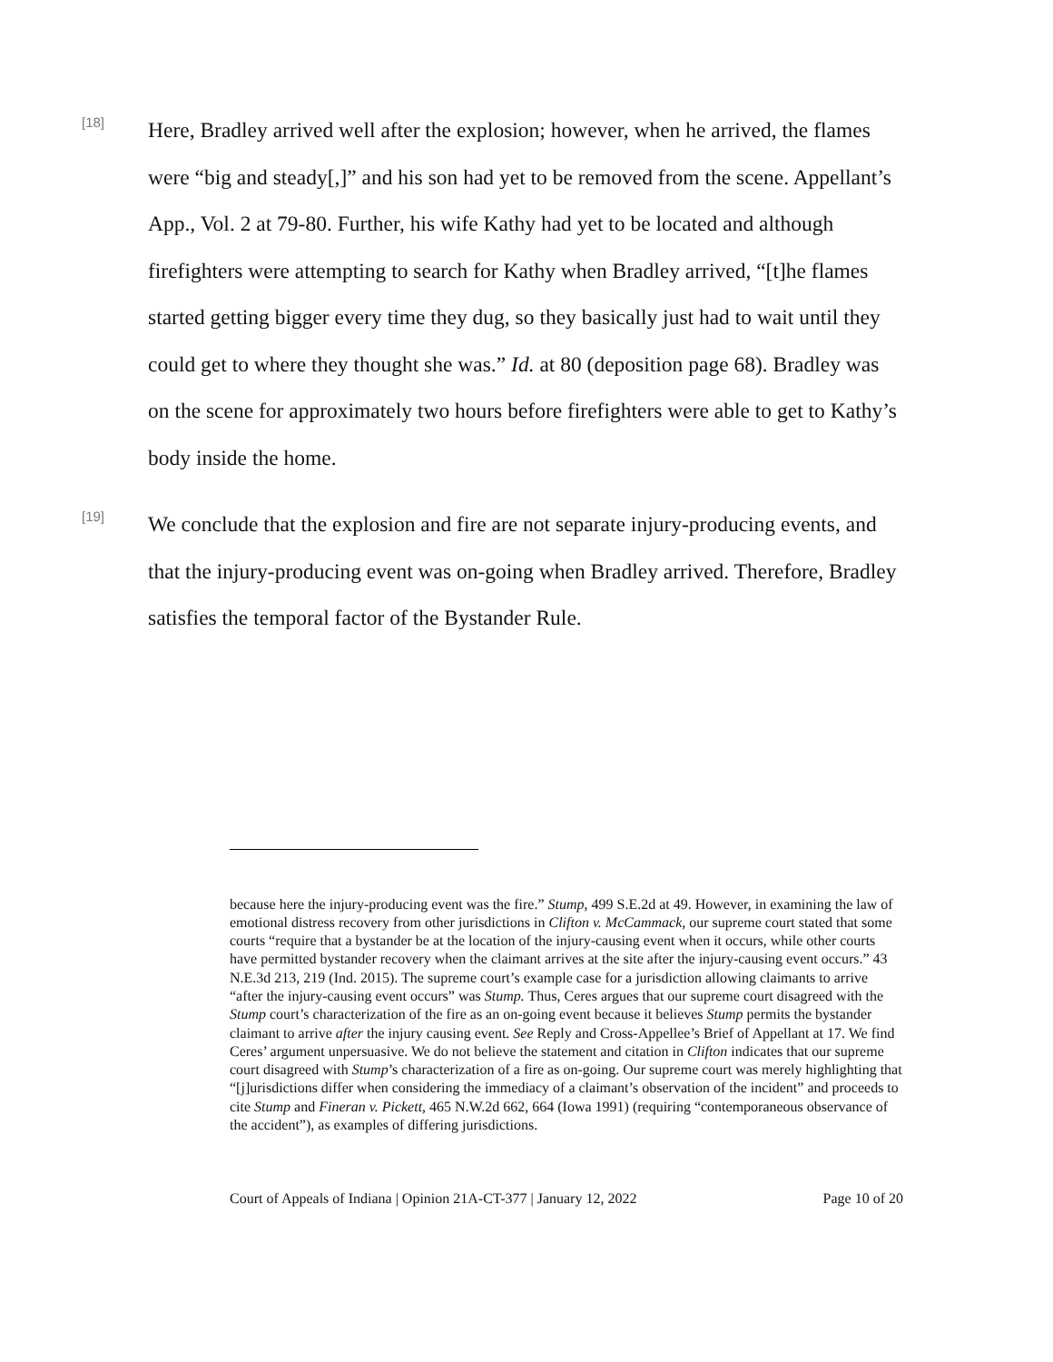[18]
Here, Bradley arrived well after the explosion; however, when he arrived, the flames were “big and steady[,]” and his son had yet to be removed from the scene. Appellant’s App., Vol. 2 at 79-80. Further, his wife Kathy had yet to be located and although firefighters were attempting to search for Kathy when Bradley arrived, “[t]he flames started getting bigger every time they dug, so they basically just had to wait until they could get to where they thought she was.” Id. at 80 (deposition page 68). Bradley was on the scene for approximately two hours before firefighters were able to get to Kathy’s body inside the home.
[19]
We conclude that the explosion and fire are not separate injury-producing events, and that the injury-producing event was on-going when Bradley arrived. Therefore, Bradley satisfies the temporal factor of the Bystander Rule.
because here the injury-producing event was the fire.” Stump, 499 S.E.2d at 49. However, in examining the law of emotional distress recovery from other jurisdictions in Clifton v. McCammack, our supreme court stated that some courts “require that a bystander be at the location of the injury-causing event when it occurs, while other courts have permitted bystander recovery when the claimant arrives at the site after the injury-causing event occurs.” 43 N.E.3d 213, 219 (Ind. 2015). The supreme court’s example case for a jurisdiction allowing claimants to arrive “after the injury-causing event occurs” was Stump. Thus, Ceres argues that our supreme court disagreed with the Stump court’s characterization of the fire as an on-going event because it believes Stump permits the bystander claimant to arrive after the injury causing event. See Reply and Cross-Appellee’s Brief of Appellant at 17. We find Ceres’ argument unpersuasive. We do not believe the statement and citation in Clifton indicates that our supreme court disagreed with Stump’s characterization of a fire as on-going. Our supreme court was merely highlighting that “[j]urisdictions differ when considering the immediacy of a claimant’s observation of the incident” and proceeds to cite Stump and Fineran v. Pickett, 465 N.W.2d 662, 664 (Iowa 1991) (requiring “contemporaneous observance of the accident”), as examples of differing jurisdictions.
Court of Appeals of Indiana | Opinion 21A-CT-377 | January 12, 2022 Page 10 of 20